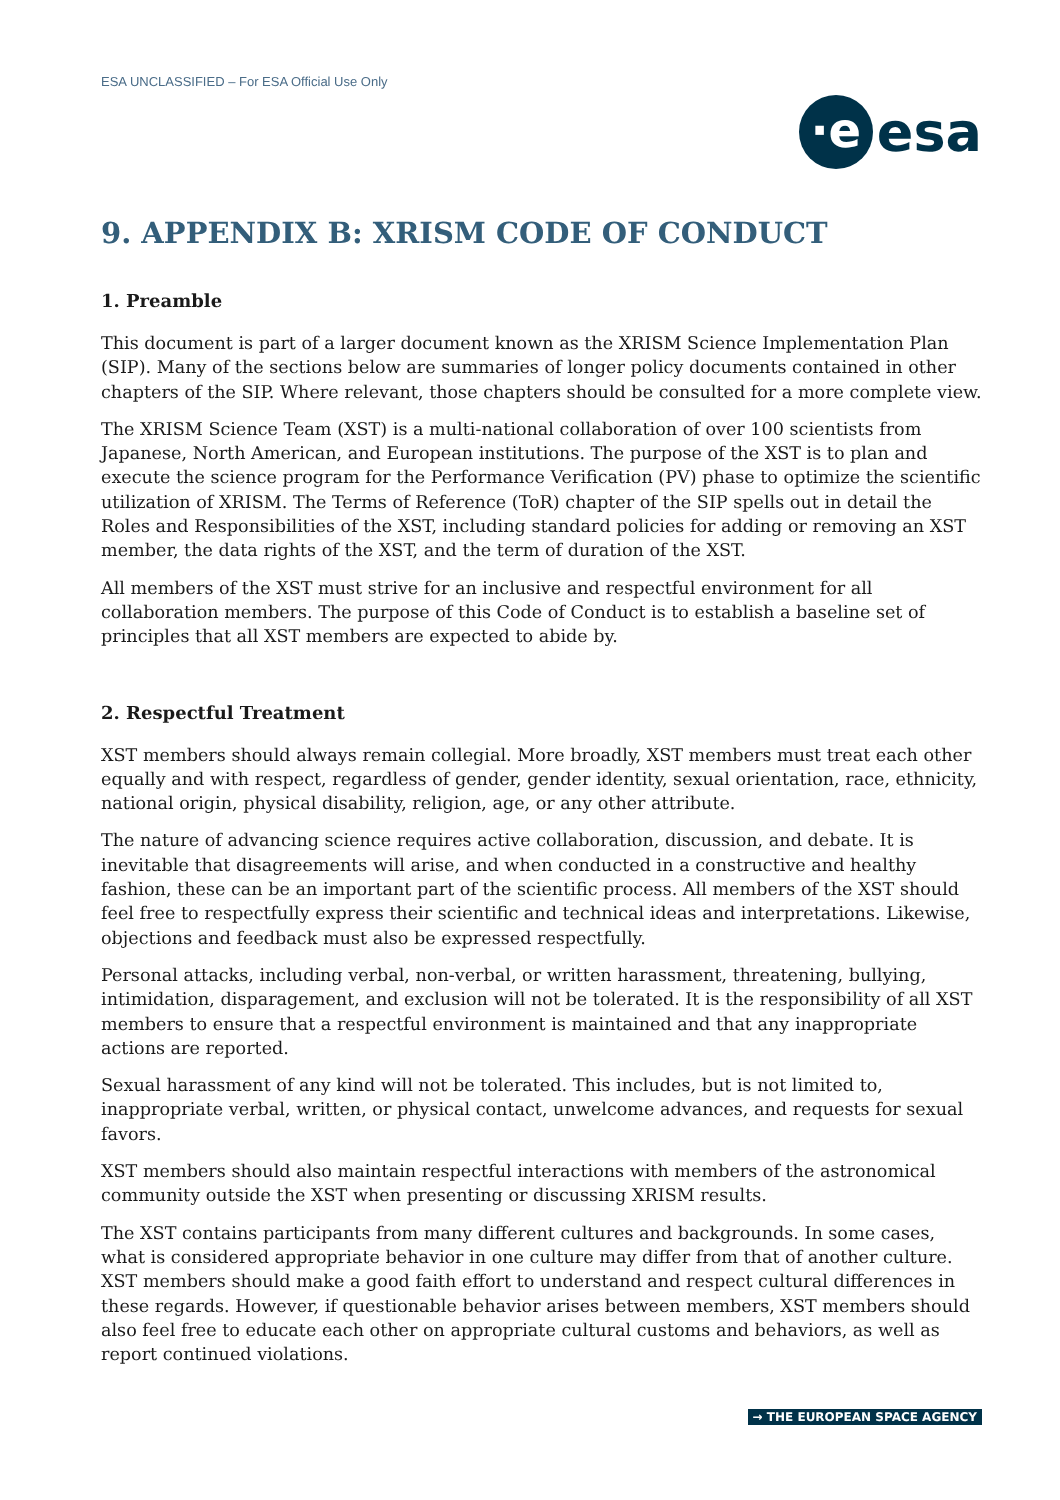ESA UNCLASSIFIED – For ESA Official Use Only
·e esa
9. APPENDIX B: XRISM CODE OF CONDUCT
1. Preamble
This document is part of a larger document known as the XRISM Science Implementation Plan (SIP). Many of the sections below are summaries of longer policy documents contained in other chapters of the SIP. Where relevant, those chapters should be consulted for a more complete view.
The XRISM Science Team (XST) is a multi-national collaboration of over 100 scientists from Japanese, North American, and European institutions. The purpose of the XST is to plan and execute the science program for the Performance Verification (PV) phase to optimize the scientific utilization of XRISM. The Terms of Reference (ToR) chapter of the SIP spells out in detail the Roles and Responsibilities of the XST, including standard policies for adding or removing an XST member, the data rights of the XST, and the term of duration of the XST.
All members of the XST must strive for an inclusive and respectful environment for all collaboration members. The purpose of this Code of Conduct is to establish a baseline set of principles that all XST members are expected to abide by.
2. Respectful Treatment
XST members should always remain collegial. More broadly, XST members must treat each other equally and with respect, regardless of gender, gender identity, sexual orientation, race, ethnicity, national origin, physical disability, religion, age, or any other attribute.
The nature of advancing science requires active collaboration, discussion, and debate. It is inevitable that disagreements will arise, and when conducted in a constructive and healthy fashion, these can be an important part of the scientific process. All members of the XST should feel free to respectfully express their scientific and technical ideas and interpretations. Likewise, objections and feedback must also be expressed respectfully.
Personal attacks, including verbal, non-verbal, or written harassment, threatening, bullying, intimidation, disparagement, and exclusion will not be tolerated. It is the responsibility of all XST members to ensure that a respectful environment is maintained and that any inappropriate actions are reported.
Sexual harassment of any kind will not be tolerated. This includes, but is not limited to, inappropriate verbal, written, or physical contact, unwelcome advances, and requests for sexual favors.
XST members should also maintain respectful interactions with members of the astronomical community outside the XST when presenting or discussing XRISM results.
The XST contains participants from many different cultures and backgrounds. In some cases, what is considered appropriate behavior in one culture may differ from that of another culture. XST members should make a good faith effort to understand and respect cultural differences in these regards. However, if questionable behavior arises between members, XST members should also feel free to educate each other on appropriate cultural customs and behaviors, as well as report continued violations.
→ THE EUROPEAN SPACE AGENCY